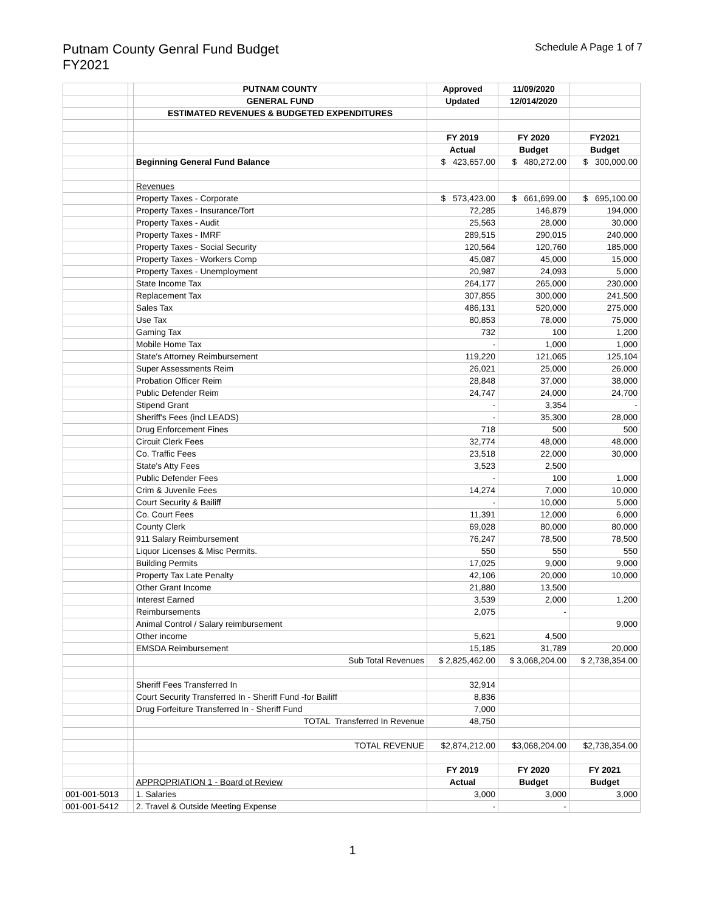Putnam County Genral Fund Budget
FY2021
Schedule A Page 1 of 7
| | | PUTNAM COUNTY | Approved | 11/09/2020 | |
| | | GENERAL FUND | Updated | 12/014/2020 | |
| | | ESTIMATED REVENUES & BUDGETED EXPENDITURES | | | |
| | | | FY 2019 | FY 2020 | FY2021 |
| | | | Actual | Budget | Budget |
| | | Beginning General Fund Balance | $ 423,657.00 | $ 480,272.00 | $ 300,000.00 |
| | | Revenues | | | |
| | | Property Taxes - Corporate | $ 573,423.00 | $ 661,699.00 | $ 695,100.00 |
| | | Property Taxes - Insurance/Tort | 72,285 | 146,879 | 194,000 |
| | | Property Taxes - Audit | 25,563 | 28,000 | 30,000 |
| | | Property Taxes - IMRF | 289,515 | 290,015 | 240,000 |
| | | Property Taxes - Social Security | 120,564 | 120,760 | 185,000 |
| | | Property Taxes - Workers Comp | 45,087 | 45,000 | 15,000 |
| | | Property Taxes - Unemployment | 20,987 | 24,093 | 5,000 |
| | | State Income Tax | 264,177 | 265,000 | 230,000 |
| | | Replacement Tax | 307,855 | 300,000 | 241,500 |
| | | Sales Tax | 486,131 | 520,000 | 275,000 |
| | | Use Tax | 80,853 | 78,000 | 75,000 |
| | | Gaming Tax | 732 | 100 | 1,200 |
| | | Mobile Home Tax | - | 1,000 | 1,000 |
| | | State's Attorney Reimbursement | 119,220 | 121,065 | 125,104 |
| | | Super Assessments Reim | 26,021 | 25,000 | 26,000 |
| | | Probation Officer Reim | 28,848 | 37,000 | 38,000 |
| | | Public Defender Reim | 24,747 | 24,000 | 24,700 |
| | | Stipend Grant | - | 3,354 | - |
| | | Sheriff's Fees (incl LEADS) | - | 35,300 | 28,000 |
| | | Drug Enforcement Fines | 718 | 500 | 500 |
| | | Circuit Clerk Fees | 32,774 | 48,000 | 48,000 |
| | | Co. Traffic Fees | 23,518 | 22,000 | 30,000 |
| | | State's Atty Fees | 3,523 | 2,500 | |
| | | Public Defender Fees | - | 100 | 1,000 |
| | | Crim & Juvenile Fees | 14,274 | 7,000 | 10,000 |
| | | Court Security & Bailiff | - | 10,000 | 5,000 |
| | | Co. Court Fees | 11,391 | 12,000 | 6,000 |
| | | County Clerk | 69,028 | 80,000 | 80,000 |
| | | 911 Salary Reimbursement | 76,247 | 78,500 | 78,500 |
| | | Liquor Licenses & Misc Permits. | 550 | 550 | 550 |
| | | Building Permits | 17,025 | 9,000 | 9,000 |
| | | Property Tax Late Penalty | 42,106 | 20,000 | 10,000 |
| | | Other Grant Income | 21,880 | 13,500 | |
| | | Interest Earned | 3,539 | 2,000 | 1,200 |
| | | Reimbursements | 2,075 | - | |
| | | Animal Control / Salary reimbursement | | | 9,000 |
| | | Other income | 5,621 | 4,500 | |
| | | EMSDA Reimbursement | 15,185 | 31,789 | 20,000 |
| | | Sub Total Revenues | $ 2,825,462.00 | $ 3,068,204.00 | $ 2,738,354.00 |
| | | Sheriff Fees Transferred In | 32,914 | | |
| | | Court Security Transferred In - Sheriff Fund -for Bailiff | 8,836 | | |
| | | Drug Forfeiture Transferred In - Sheriff Fund | 7,000 | | |
| | | TOTAL Transferred In Revenue | 48,750 | | |
| | | TOTAL REVENUE | $2,874,212.00 | $3,068,204.00 | $2,738,354.00 |
| | | | FY 2019 | FY 2020 | FY 2021 |
| | | APPROPRIATION 1 - Board of Review | Actual | Budget | Budget |
| 001-001-5013 | | 1. Salaries | 3,000 | 3,000 | 3,000 |
| 001-001-5412 | | 2. Travel & Outside Meeting Expense | - | - | |
1